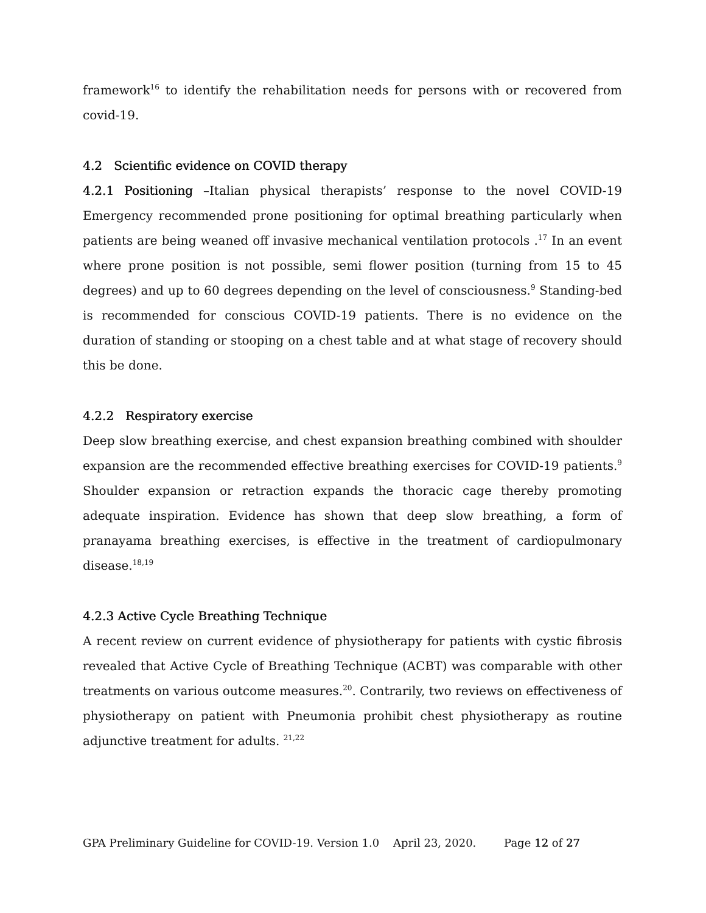framework<sup>16</sup> to identify the rehabilitation needs for persons with or recovered from covid-19.
4.2 Scientific evidence on COVID therapy
4.2.1 Positioning –Italian physical therapists’ response to the novel COVID-19 Emergency recommended prone positioning for optimal breathing particularly when patients are being weaned off invasive mechanical ventilation protocols .<sup>17</sup> In an event where prone position is not possible, semi flower position (turning from 15 to 45 degrees) and up to 60 degrees depending on the level of consciousness.<sup>9</sup> Standing-bed is recommended for conscious COVID-19 patients. There is no evidence on the duration of standing or stooping on a chest table and at what stage of recovery should this be done.
4.2.2 Respiratory exercise
Deep slow breathing exercise, and chest expansion breathing combined with shoulder expansion are the recommended effective breathing exercises for COVID-19 patients.<sup>9</sup> Shoulder expansion or retraction expands the thoracic cage thereby promoting adequate inspiration. Evidence has shown that deep slow breathing, a form of pranayama breathing exercises, is effective in the treatment of cardiopulmonary disease.<sup>18,19</sup>
4.2.3 Active Cycle Breathing Technique
A recent review on current evidence of physiotherapy for patients with cystic fibrosis revealed that Active Cycle of Breathing Technique (ACBT) was comparable with other treatments on various outcome measures.<sup>20</sup>. Contrarily, two reviews on effectiveness of physiotherapy on patient with Pneumonia prohibit chest physiotherapy as routine adjunctive treatment for adults. <sup>21,22</sup>
GPA Preliminary Guideline for COVID-19. Version 1.0 April 23, 2020. Page 12 of 27